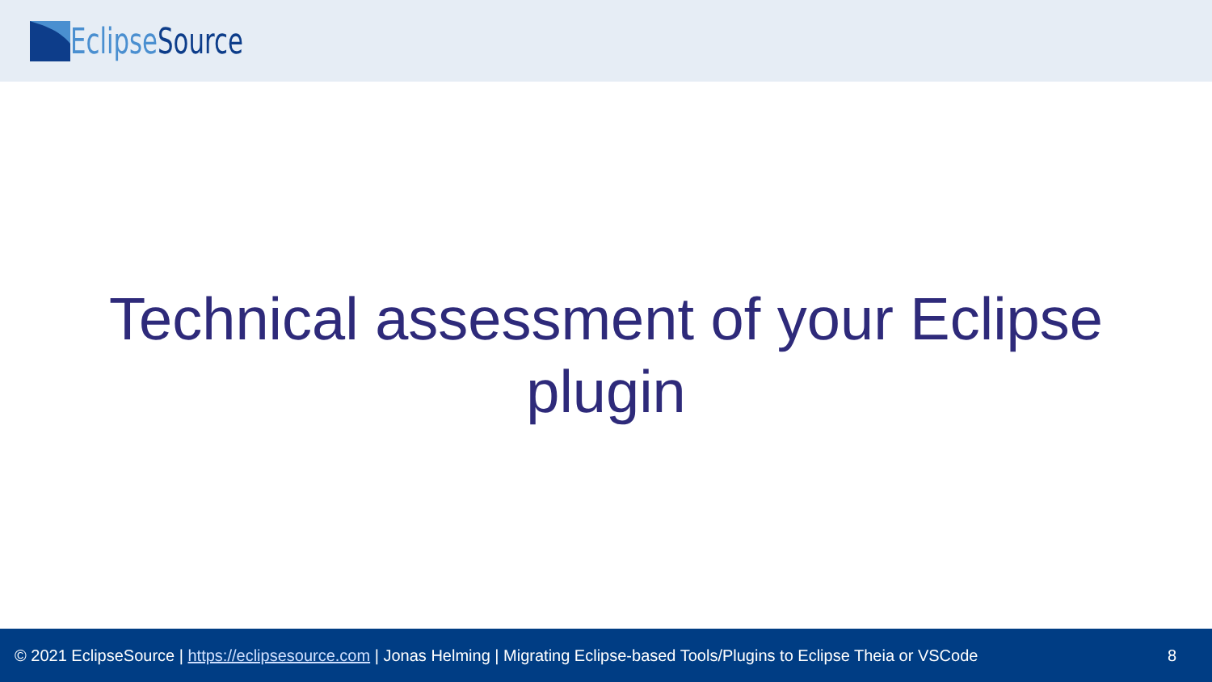Eclipse Source
Technical assessment of your Eclipse plugin
© 2021 EclipseSource | https://eclipsesource.com | Jonas Helming | Migrating Eclipse-based Tools/Plugins to Eclipse Theia or VSCode 8